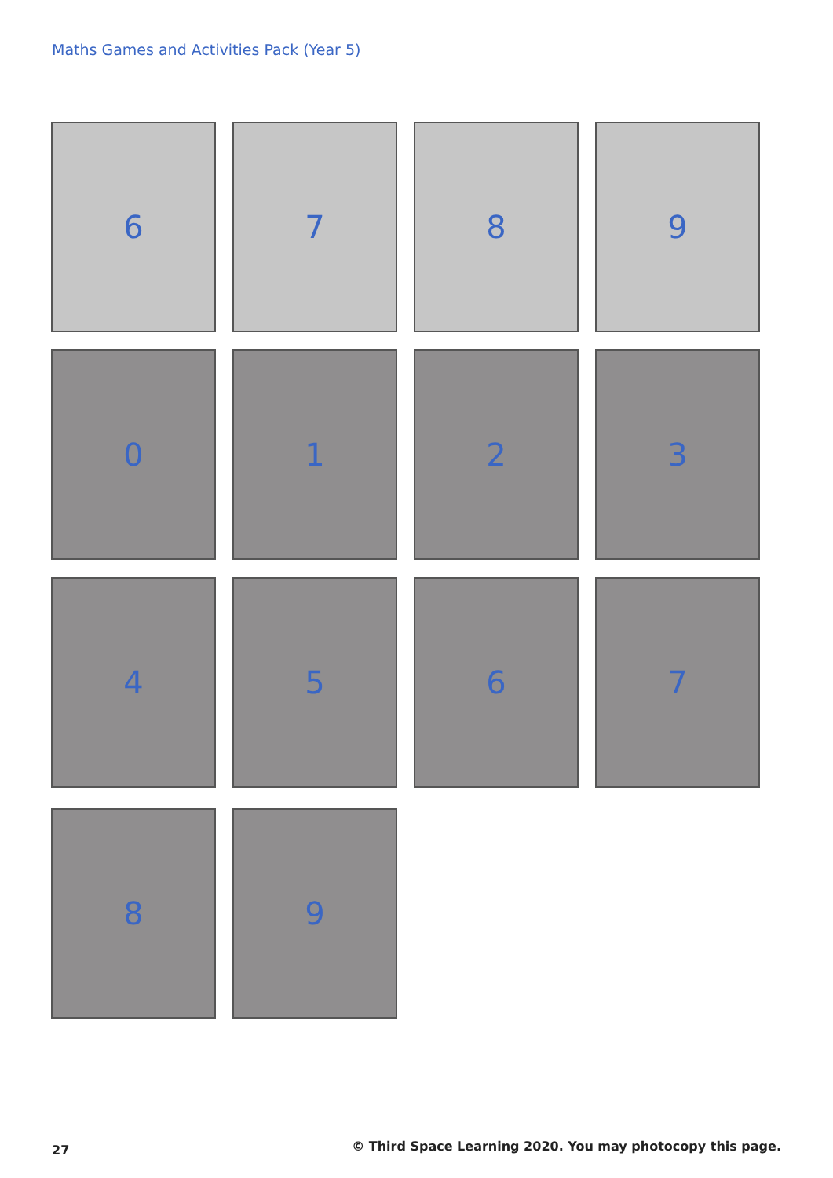Maths Games and Activities Pack (Year 5)
6
7
8
9
0
1
2
3
4
5
6
7
8
9
27 © Third Space Learning 2020. You may photocopy this page.